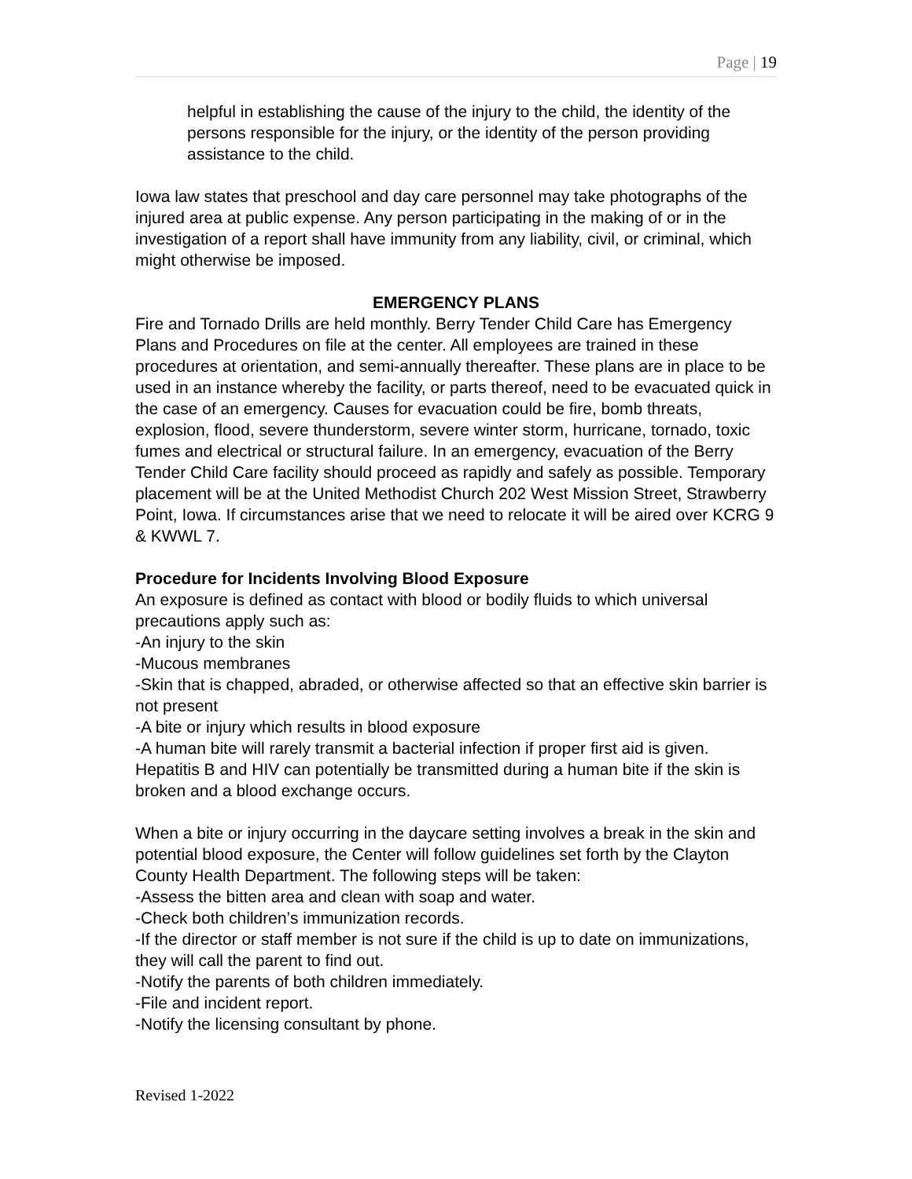Page | 19
helpful in establishing the cause of the injury to the child, the identity of the persons responsible for the injury, or the identity of the person providing assistance to the child.
Iowa law states that preschool and day care personnel may take photographs of the injured area at public expense. Any person participating in the making of or in the investigation of a report shall have immunity from any liability, civil, or criminal, which might otherwise be imposed.
EMERGENCY PLANS
Fire and Tornado Drills are held monthly. Berry Tender Child Care has Emergency Plans and Procedures on file at the center. All employees are trained in these procedures at orientation, and semi-annually thereafter. These plans are in place to be used in an instance whereby the facility, or parts thereof, need to be evacuated quick in the case of an emergency. Causes for evacuation could be fire, bomb threats, explosion, flood, severe thunderstorm, severe winter storm, hurricane, tornado, toxic fumes and electrical or structural failure. In an emergency, evacuation of the Berry Tender Child Care facility should proceed as rapidly and safely as possible. Temporary placement will be at the United Methodist Church 202 West Mission Street, Strawberry Point, Iowa. If circumstances arise that we need to relocate it will be aired over KCRG 9 & KWWL 7.
Procedure for Incidents Involving Blood Exposure
An exposure is defined as contact with blood or bodily fluids to which universal precautions apply such as:
-An injury to the skin
-Mucous membranes
-Skin that is chapped, abraded, or otherwise affected so that an effective skin barrier is not present
-A bite or injury which results in blood exposure
-A human bite will rarely transmit a bacterial infection if proper first aid is given. Hepatitis B and HIV can potentially be transmitted during a human bite if the skin is broken and a blood exchange occurs.
When a bite or injury occurring in the daycare setting involves a break in the skin and potential blood exposure, the Center will follow guidelines set forth by the Clayton County Health Department. The following steps will be taken:
-Assess the bitten area and clean with soap and water.
-Check both children’s immunization records.
-If the director or staff member is not sure if the child is up to date on immunizations, they will call the parent to find out.
-Notify the parents of both children immediately.
-File and incident report.
-Notify the licensing consultant by phone.
Revised 1-2022